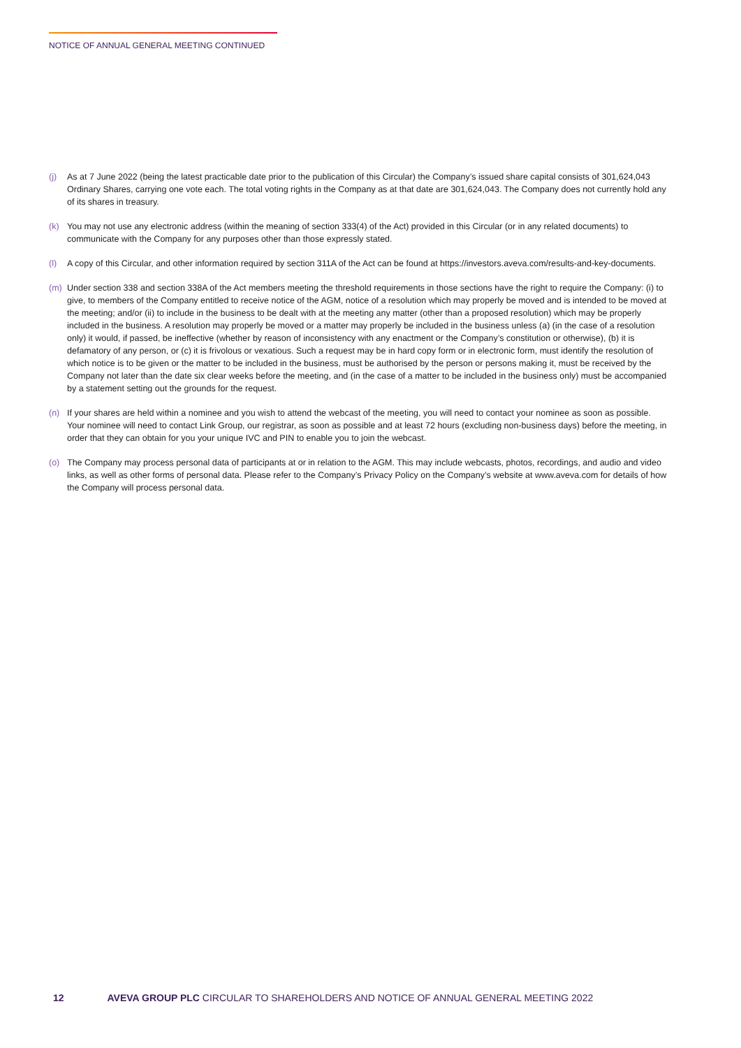NOTICE OF ANNUAL GENERAL MEETING CONTINUED
(j) As at 7 June 2022 (being the latest practicable date prior to the publication of this Circular) the Company’s issued share capital consists of 301,624,043 Ordinary Shares, carrying one vote each. The total voting rights in the Company as at that date are 301,624,043. The Company does not currently hold any of its shares in treasury.
(k) You may not use any electronic address (within the meaning of section 333(4) of the Act) provided in this Circular (or in any related documents) to communicate with the Company for any purposes other than those expressly stated.
(l) A copy of this Circular, and other information required by section 311A of the Act can be found at https://investors.aveva.com/results-and-key-documents.
(m) Under section 338 and section 338A of the Act members meeting the threshold requirements in those sections have the right to require the Company: (i) to give, to members of the Company entitled to receive notice of the AGM, notice of a resolution which may properly be moved and is intended to be moved at the meeting; and/or (ii) to include in the business to be dealt with at the meeting any matter (other than a proposed resolution) which may be properly included in the business. A resolution may properly be moved or a matter may properly be included in the business unless (a) (in the case of a resolution only) it would, if passed, be ineffective (whether by reason of inconsistency with any enactment or the Company’s constitution or otherwise), (b) it is defamatory of any person, or (c) it is frivolous or vexatious. Such a request may be in hard copy form or in electronic form, must identify the resolution of which notice is to be given or the matter to be included in the business, must be authorised by the person or persons making it, must be received by the Company not later than the date six clear weeks before the meeting, and (in the case of a matter to be included in the business only) must be accompanied by a statement setting out the grounds for the request.
(n) If your shares are held within a nominee and you wish to attend the webcast of the meeting, you will need to contact your nominee as soon as possible. Your nominee will need to contact Link Group, our registrar, as soon as possible and at least 72 hours (excluding non-business days) before the meeting, in order that they can obtain for you your unique IVC and PIN to enable you to join the webcast.
(o) The Company may process personal data of participants at or in relation to the AGM. This may include webcasts, photos, recordings, and audio and video links, as well as other forms of personal data. Please refer to the Company’s Privacy Policy on the Company’s website at www.aveva.com for details of how the Company will process personal data.
12 AVEVA GROUP PLC CIRCULAR TO SHAREHOLDERS AND NOTICE OF ANNUAL GENERAL MEETING 2022